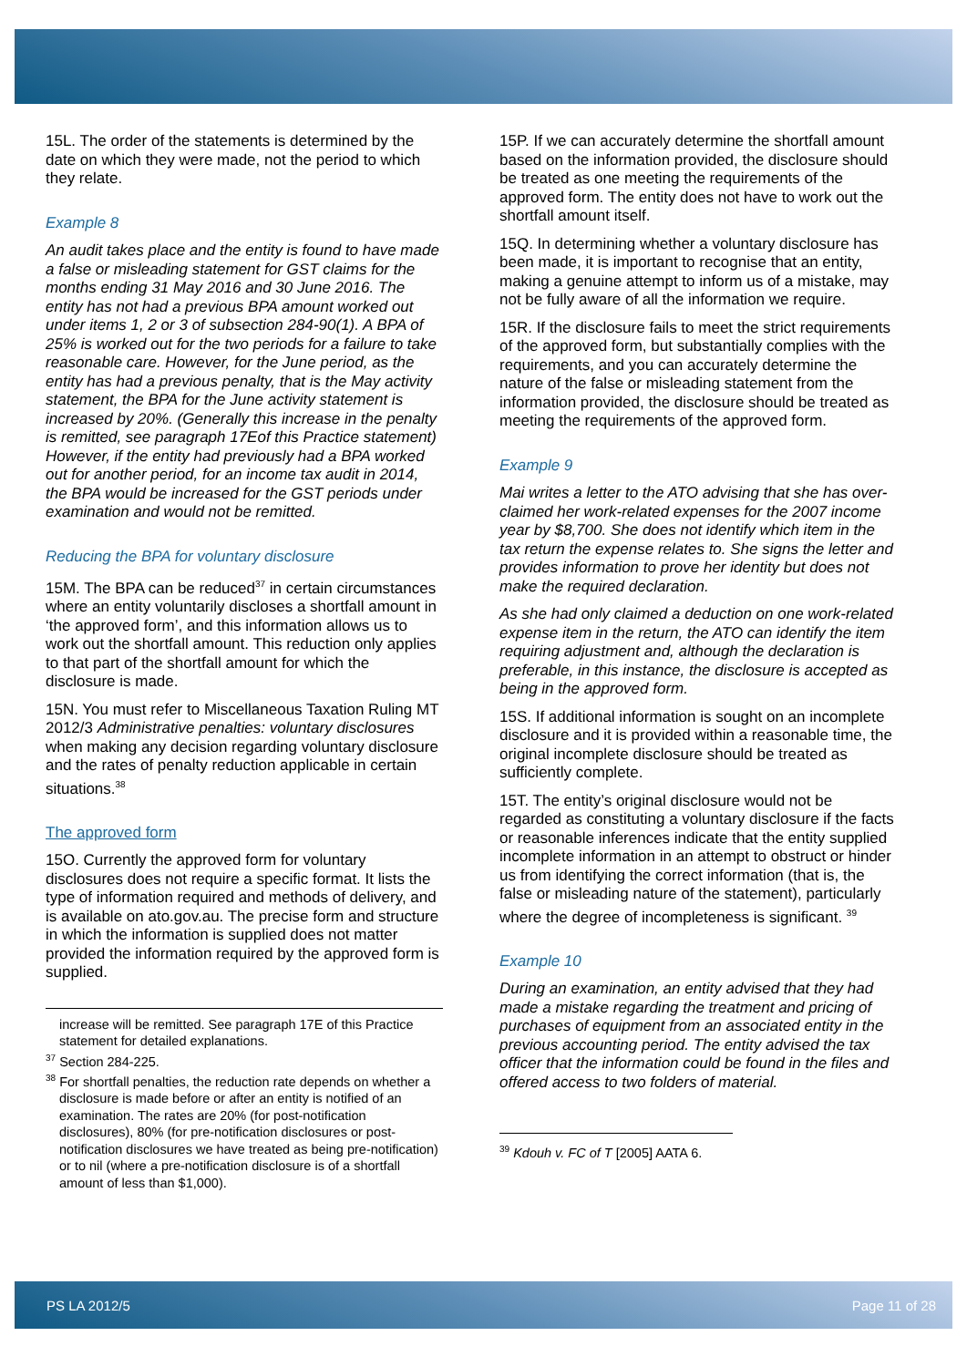15L. The order of the statements is determined by the date on which they were made, not the period to which they relate.
Example 8
An audit takes place and the entity is found to have made a false or misleading statement for GST claims for the months ending 31 May 2016 and 30 June 2016. The entity has not had a previous BPA amount worked out under items 1, 2 or 3 of subsection 284-90(1). A BPA of 25% is worked out for the two periods for a failure to take reasonable care. However, for the June period, as the entity has had a previous penalty, that is the May activity statement, the BPA for the June activity statement is increased by 20%. (Generally this increase in the penalty is remitted, see paragraph 17Eof this Practice statement) However, if the entity had previously had a BPA worked out for another period, for an income tax audit in 2014, the BPA would be increased for the GST periods under examination and would not be remitted.
Reducing the BPA for voluntary disclosure
15M. The BPA can be reduced<sup>37</sup> in certain circumstances where an entity voluntarily discloses a shortfall amount in ‘the approved form’, and this information allows us to work out the shortfall amount. This reduction only applies to that part of the shortfall amount for which the disclosure is made.
15N. You must refer to Miscellaneous Taxation Ruling MT 2012/3 Administrative penalties: voluntary disclosures when making any decision regarding voluntary disclosure and the rates of penalty reduction applicable in certain situations.<sup>38</sup>
The approved form
15O. Currently the approved form for voluntary disclosures does not require a specific format. It lists the type of information required and methods of delivery, and is available on ato.gov.au. The precise form and structure in which the information is supplied does not matter provided the information required by the approved form is supplied.
increase will be remitted. See paragraph 17E of this Practice statement for detailed explanations.
<sup>37</sup> Section 284-225.
<sup>38</sup> For shortfall penalties, the reduction rate depends on whether a disclosure is made before or after an entity is notified of an examination. The rates are 20% (for post-notification disclosures), 80% (for pre-notification disclosures or post-notification disclosures we have treated as being pre-notification) or to nil (where a pre-notification disclosure is of a shortfall amount of less than $1,000).
15P. If we can accurately determine the shortfall amount based on the information provided, the disclosure should be treated as one meeting the requirements of the approved form. The entity does not have to work out the shortfall amount itself.
15Q. In determining whether a voluntary disclosure has been made, it is important to recognise that an entity, making a genuine attempt to inform us of a mistake, may not be fully aware of all the information we require.
15R. If the disclosure fails to meet the strict requirements of the approved form, but substantially complies with the requirements, and you can accurately determine the nature of the false or misleading statement from the information provided, the disclosure should be treated as meeting the requirements of the approved form.
Example 9
Mai writes a letter to the ATO advising that she has over-claimed her work-related expenses for the 2007 income year by $8,700. She does not identify which item in the tax return the expense relates to. She signs the letter and provides information to prove her identity but does not make the required declaration.
As she had only claimed a deduction on one work-related expense item in the return, the ATO can identify the item requiring adjustment and, although the declaration is preferable, in this instance, the disclosure is accepted as being in the approved form.
15S. If additional information is sought on an incomplete disclosure and it is provided within a reasonable time, the original incomplete disclosure should be treated as sufficiently complete.
15T. The entity’s original disclosure would not be regarded as constituting a voluntary disclosure if the facts or reasonable inferences indicate that the entity supplied incomplete information in an attempt to obstruct or hinder us from identifying the correct information (that is, the false or misleading nature of the statement), particularly where the degree of incompleteness is significant. <sup>39</sup>
Example 10
During an examination, an entity advised that they had made a mistake regarding the treatment and pricing of purchases of equipment from an associated entity in the previous accounting period. The entity advised the tax officer that the information could be found in the files and offered access to two folders of material.
<sup>39</sup> Kdouh v. FC of T [2005] AATA 6.
PS LA 2012/5 Page 11 of 28